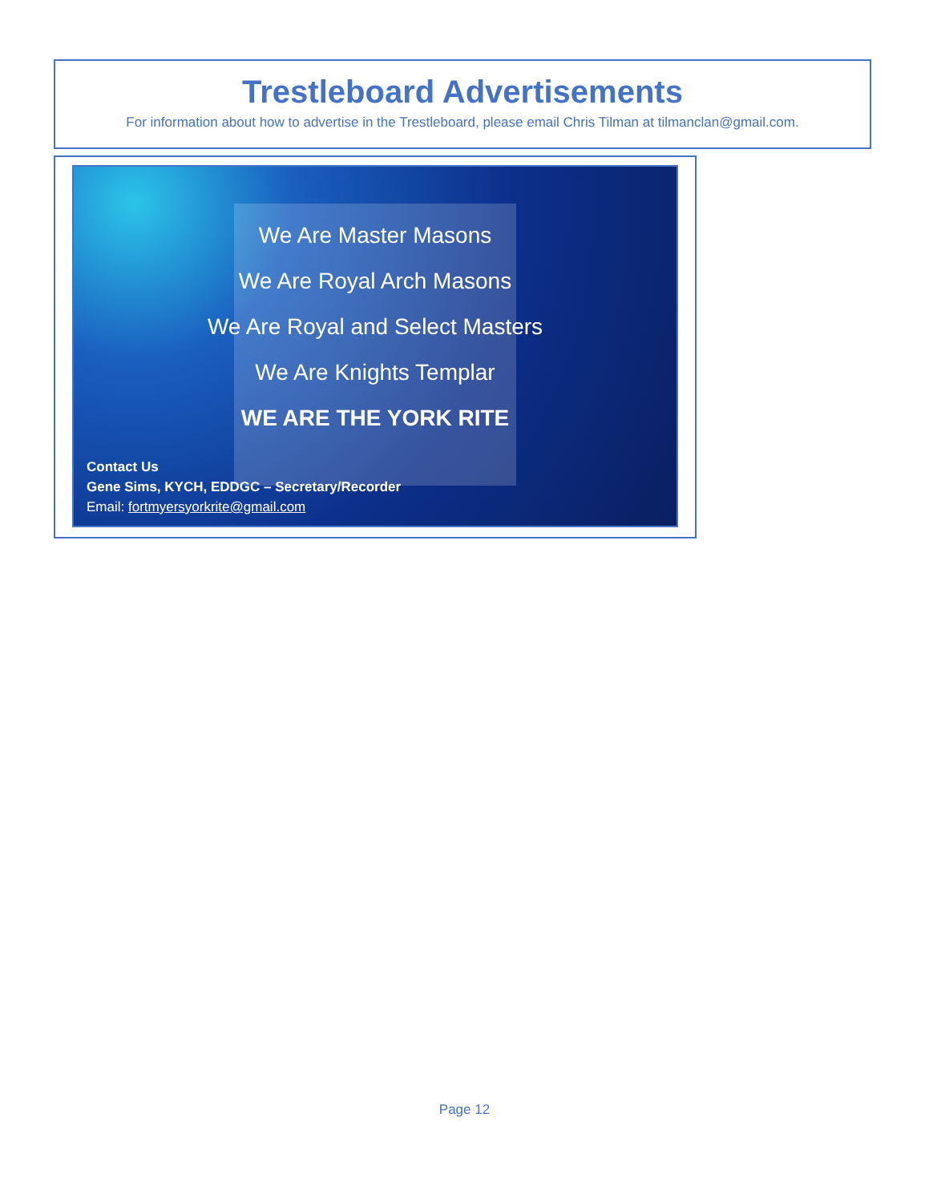Trestleboard Advertisements
For information about how to advertise in the Trestleboard, please email Chris Tilman at tilmanclan@gmail.com.
We Are Master Masons
We Are Royal Arch Masons
We Are Royal and Select Masters
We Are Knights Templar
WE ARE THE YORK RITE
Contact Us
Gene Sims, KYCH, EDDGC – Secretary/Recorder
Email: fortmyersyorkrite@gmail.com
Page 12